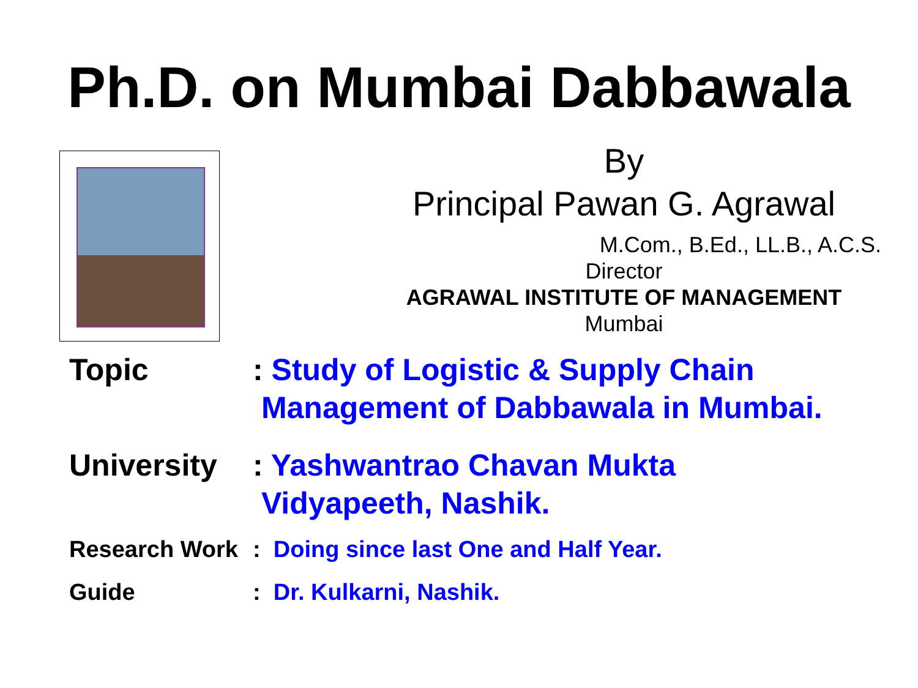Ph.D. on Mumbai Dabbawala
By
Principal Pawan G. Agrawal
M.Com., B.Ed., LL.B., A.C.S.
Director
AGRAWAL INSTITUTE OF MANAGEMENT
Mumbai
Topic : Study of Logistic & Supply Chain
Management of Dabbawala in Mumbai.
University : Yashwantrao Chavan Mukta
Vidyapeeth, Nashik.
Research Work : Doing since last One and Half Year.
Guide : Dr. Kulkarni, Nashik.